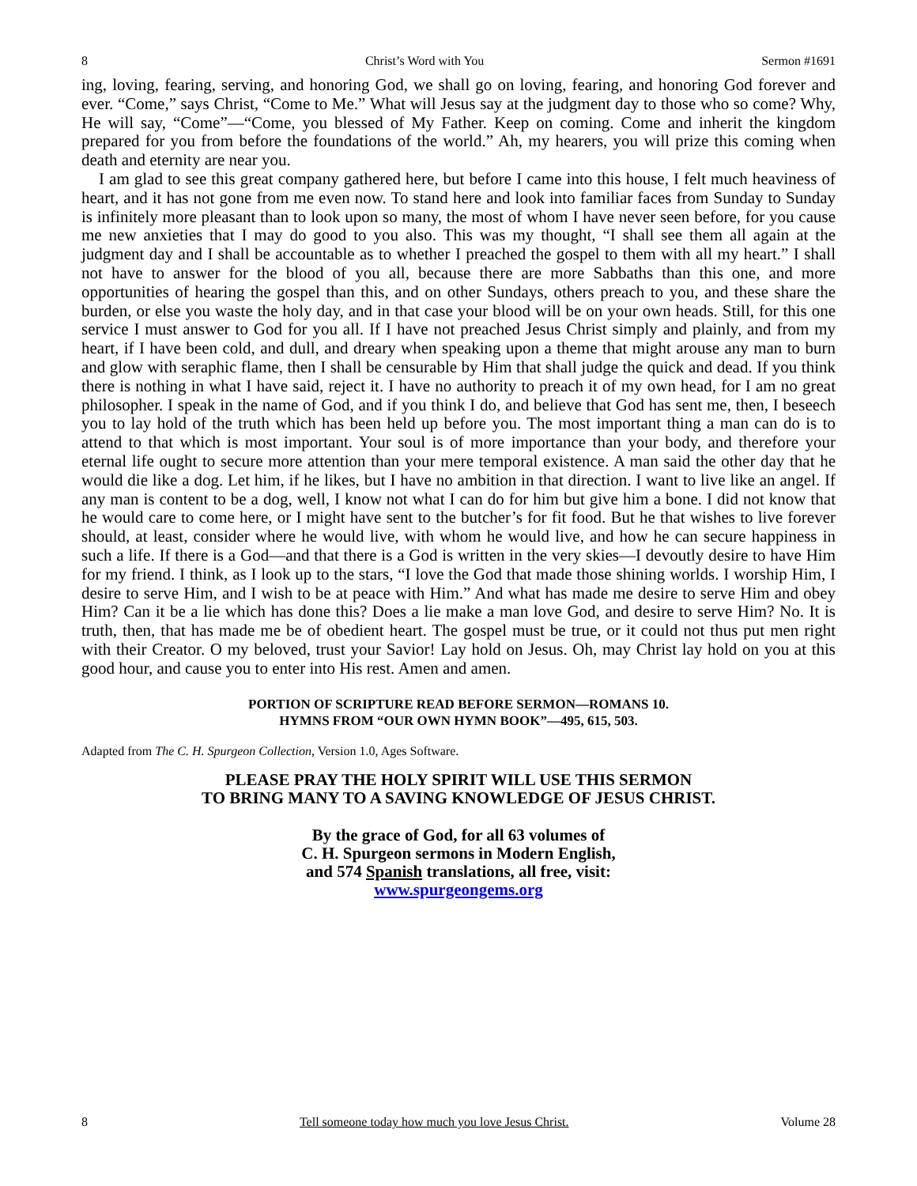8 Christ’s Word with You Sermon #1691
ing, loving, fearing, serving, and honoring God, we shall go on loving, fearing, and honoring God forever and ever. “Come,” says Christ, “Come to Me.” What will Jesus say at the judgment day to those who so come? Why, He will say, “Come”—“Come, you blessed of My Father. Keep on coming. Come and inherit the kingdom prepared for you from before the foundations of the world.” Ah, my hearers, you will prize this coming when death and eternity are near you.
I am glad to see this great company gathered here, but before I came into this house, I felt much heaviness of heart, and it has not gone from me even now. To stand here and look into familiar faces from Sunday to Sunday is infinitely more pleasant than to look upon so many, the most of whom I have never seen before, for you cause me new anxieties that I may do good to you also. This was my thought, “I shall see them all again at the judgment day and I shall be accountable as to whether I preached the gospel to them with all my heart.” I shall not have to answer for the blood of you all, because there are more Sabbaths than this one, and more opportunities of hearing the gospel than this, and on other Sundays, others preach to you, and these share the burden, or else you waste the holy day, and in that case your blood will be on your own heads. Still, for this one service I must answer to God for you all. If I have not preached Jesus Christ simply and plainly, and from my heart, if I have been cold, and dull, and dreary when speaking upon a theme that might arouse any man to burn and glow with seraphic flame, then I shall be censurable by Him that shall judge the quick and dead. If you think there is nothing in what I have said, reject it. I have no authority to preach it of my own head, for I am no great philosopher. I speak in the name of God, and if you think I do, and believe that God has sent me, then, I beseech you to lay hold of the truth which has been held up before you. The most important thing a man can do is to attend to that which is most important. Your soul is of more importance than your body, and therefore your eternal life ought to secure more attention than your mere temporal existence. A man said the other day that he would die like a dog. Let him, if he likes, but I have no ambition in that direction. I want to live like an angel. If any man is content to be a dog, well, I know not what I can do for him but give him a bone. I did not know that he would care to come here, or I might have sent to the butcher’s for fit food. But he that wishes to live forever should, at least, consider where he would live, with whom he would live, and how he can secure happiness in such a life. If there is a God—and that there is a God is written in the very skies—I devoutly desire to have Him for my friend. I think, as I look up to the stars, “I love the God that made those shining worlds. I worship Him, I desire to serve Him, and I wish to be at peace with Him.” And what has made me desire to serve Him and obey Him? Can it be a lie which has done this? Does a lie make a man love God, and desire to serve Him? No. It is truth, then, that has made me be of obedient heart. The gospel must be true, or it could not thus put men right with their Creator. O my beloved, trust your Savior! Lay hold on Jesus. Oh, may Christ lay hold on you at this good hour, and cause you to enter into His rest. Amen and amen.
PORTION OF SCRIPTURE READ BEFORE SERMON—ROMANS 10.
HYMNS FROM “OUR OWN HYMN BOOK”—495, 615, 503.
Adapted from The C. H. Spurgeon Collection, Version 1.0, Ages Software.
PLEASE PRAY THE HOLY SPIRIT WILL USE THIS SERMON
TO BRING MANY TO A SAVING KNOWLEDGE OF JESUS CHRIST.
By the grace of God, for all 63 volumes of
C. H. Spurgeon sermons in Modern English,
and 574 Spanish translations, all free, visit:
www.spurgeongems.org
8 Tell someone today how much you love Jesus Christ. Volume 28